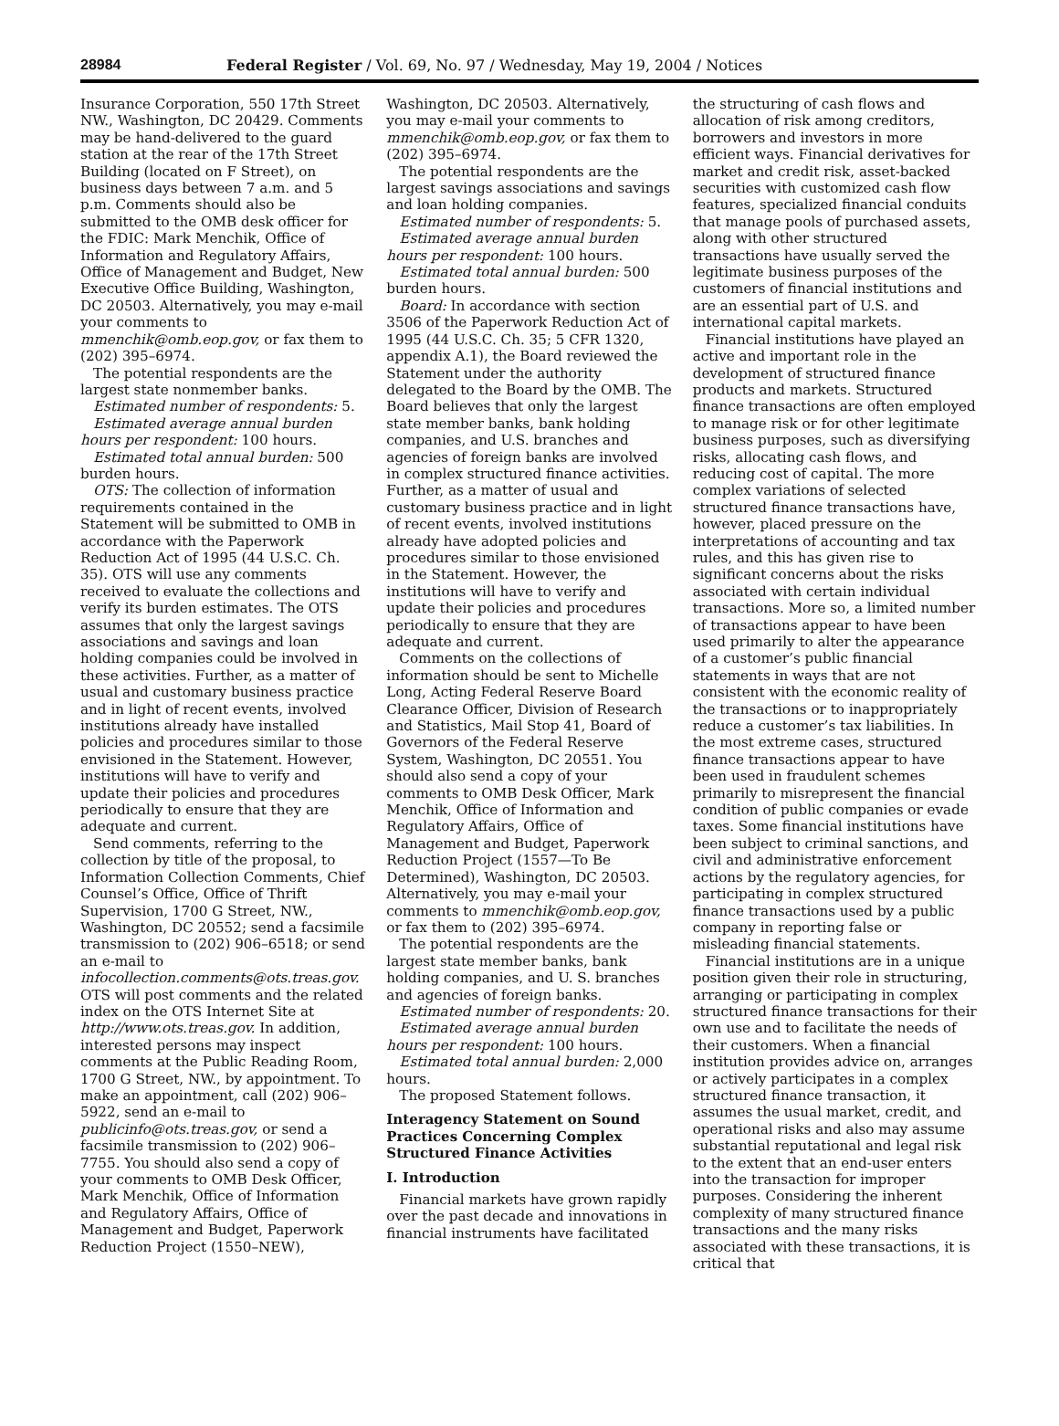28984 Federal Register / Vol. 69, No. 97 / Wednesday, May 19, 2004 / Notices
Insurance Corporation, 550 17th Street NW., Washington, DC 20429. Comments may be hand-delivered to the guard station at the rear of the 17th Street Building (located on F Street), on business days between 7 a.m. and 5 p.m. Comments should also be submitted to the OMB desk officer for the FDIC: Mark Menchik, Office of Information and Regulatory Affairs, Office of Management and Budget, New Executive Office Building, Washington, DC 20503. Alternatively, you may e-mail your comments to mmenchik@omb.eop.gov, or fax them to (202) 395–6974.
The potential respondents are the largest state nonmember banks.
Estimated number of respondents: 5.
Estimated average annual burden hours per respondent: 100 hours.
Estimated total annual burden: 500 burden hours.
OTS: The collection of information requirements contained in the Statement will be submitted to OMB in accordance with the Paperwork Reduction Act of 1995 (44 U.S.C. Ch. 35). OTS will use any comments received to evaluate the collections and verify its burden estimates. The OTS assumes that only the largest savings associations and savings and loan holding companies could be involved in these activities. Further, as a matter of usual and customary business practice and in light of recent events, involved institutions already have installed policies and procedures similar to those envisioned in the Statement. However, institutions will have to verify and update their policies and procedures periodically to ensure that they are adequate and current.
Send comments, referring to the collection by title of the proposal, to Information Collection Comments, Chief Counsel’s Office, Office of Thrift Supervision, 1700 G Street, NW., Washington, DC 20552; send a facsimile transmission to (202) 906–6518; or send an e-mail to infocollection.comments@ots.treas.gov. OTS will post comments and the related index on the OTS Internet Site at http://www.ots.treas.gov. In addition, interested persons may inspect comments at the Public Reading Room, 1700 G Street, NW., by appointment. To make an appointment, call (202) 906–5922, send an e-mail to publicinfo@ots.treas.gov, or send a facsimile transmission to (202) 906–7755. You should also send a copy of your comments to OMB Desk Officer, Mark Menchik, Office of Information and Regulatory Affairs, Office of Management and Budget, Paperwork Reduction Project (1550–NEW),
Washington, DC 20503. Alternatively, you may e-mail your comments to mmenchik@omb.eop.gov, or fax them to (202) 395–6974.
The potential respondents are the largest savings associations and savings and loan holding companies.
Estimated number of respondents: 5.
Estimated average annual burden hours per respondent: 100 hours.
Estimated total annual burden: 500 burden hours.
Board: In accordance with section 3506 of the Paperwork Reduction Act of 1995 (44 U.S.C. Ch. 35; 5 CFR 1320, appendix A.1), the Board reviewed the Statement under the authority delegated to the Board by the OMB. The Board believes that only the largest state member banks, bank holding companies, and U.S. branches and agencies of foreign banks are involved in complex structured finance activities. Further, as a matter of usual and customary business practice and in light of recent events, involved institutions already have adopted policies and procedures similar to those envisioned in the Statement. However, the institutions will have to verify and update their policies and procedures periodically to ensure that they are adequate and current.
Comments on the collections of information should be sent to Michelle Long, Acting Federal Reserve Board Clearance Officer, Division of Research and Statistics, Mail Stop 41, Board of Governors of the Federal Reserve System, Washington, DC 20551. You should also send a copy of your comments to OMB Desk Officer, Mark Menchik, Office of Information and Regulatory Affairs, Office of Management and Budget, Paperwork Reduction Project (1557—To Be Determined), Washington, DC 20503. Alternatively, you may e-mail your comments to mmenchik@omb.eop.gov, or fax them to (202) 395–6974.
The potential respondents are the largest state member banks, bank holding companies, and U. S. branches and agencies of foreign banks.
Estimated number of respondents: 20.
Estimated average annual burden hours per respondent: 100 hours.
Estimated total annual burden: 2,000 hours.
The proposed Statement follows.
Interagency Statement on Sound Practices Concerning Complex Structured Finance Activities
I. Introduction
Financial markets have grown rapidly over the past decade and innovations in financial instruments have facilitated
the structuring of cash flows and allocation of risk among creditors, borrowers and investors in more efficient ways. Financial derivatives for market and credit risk, asset-backed securities with customized cash flow features, specialized financial conduits that manage pools of purchased assets, along with other structured transactions have usually served the legitimate business purposes of the customers of financial institutions and are an essential part of U.S. and international capital markets.
Financial institutions have played an active and important role in the development of structured finance products and markets. Structured finance transactions are often employed to manage risk or for other legitimate business purposes, such as diversifying risks, allocating cash flows, and reducing cost of capital. The more complex variations of selected structured finance transactions have, however, placed pressure on the interpretations of accounting and tax rules, and this has given rise to significant concerns about the risks associated with certain individual transactions. More so, a limited number of transactions appear to have been used primarily to alter the appearance of a customer’s public financial statements in ways that are not consistent with the economic reality of the transactions or to inappropriately reduce a customer’s tax liabilities. In the most extreme cases, structured finance transactions appear to have been used in fraudulent schemes primarily to misrepresent the financial condition of public companies or evade taxes. Some financial institutions have been subject to criminal sanctions, and civil and administrative enforcement actions by the regulatory agencies, for participating in complex structured finance transactions used by a public company in reporting false or misleading financial statements.
Financial institutions are in a unique position given their role in structuring, arranging or participating in complex structured finance transactions for their own use and to facilitate the needs of their customers. When a financial institution provides advice on, arranges or actively participates in a complex structured finance transaction, it assumes the usual market, credit, and operational risks and also may assume substantial reputational and legal risk to the extent that an end-user enters into the transaction for improper purposes. Considering the inherent complexity of many structured finance transactions and the many risks associated with these transactions, it is critical that